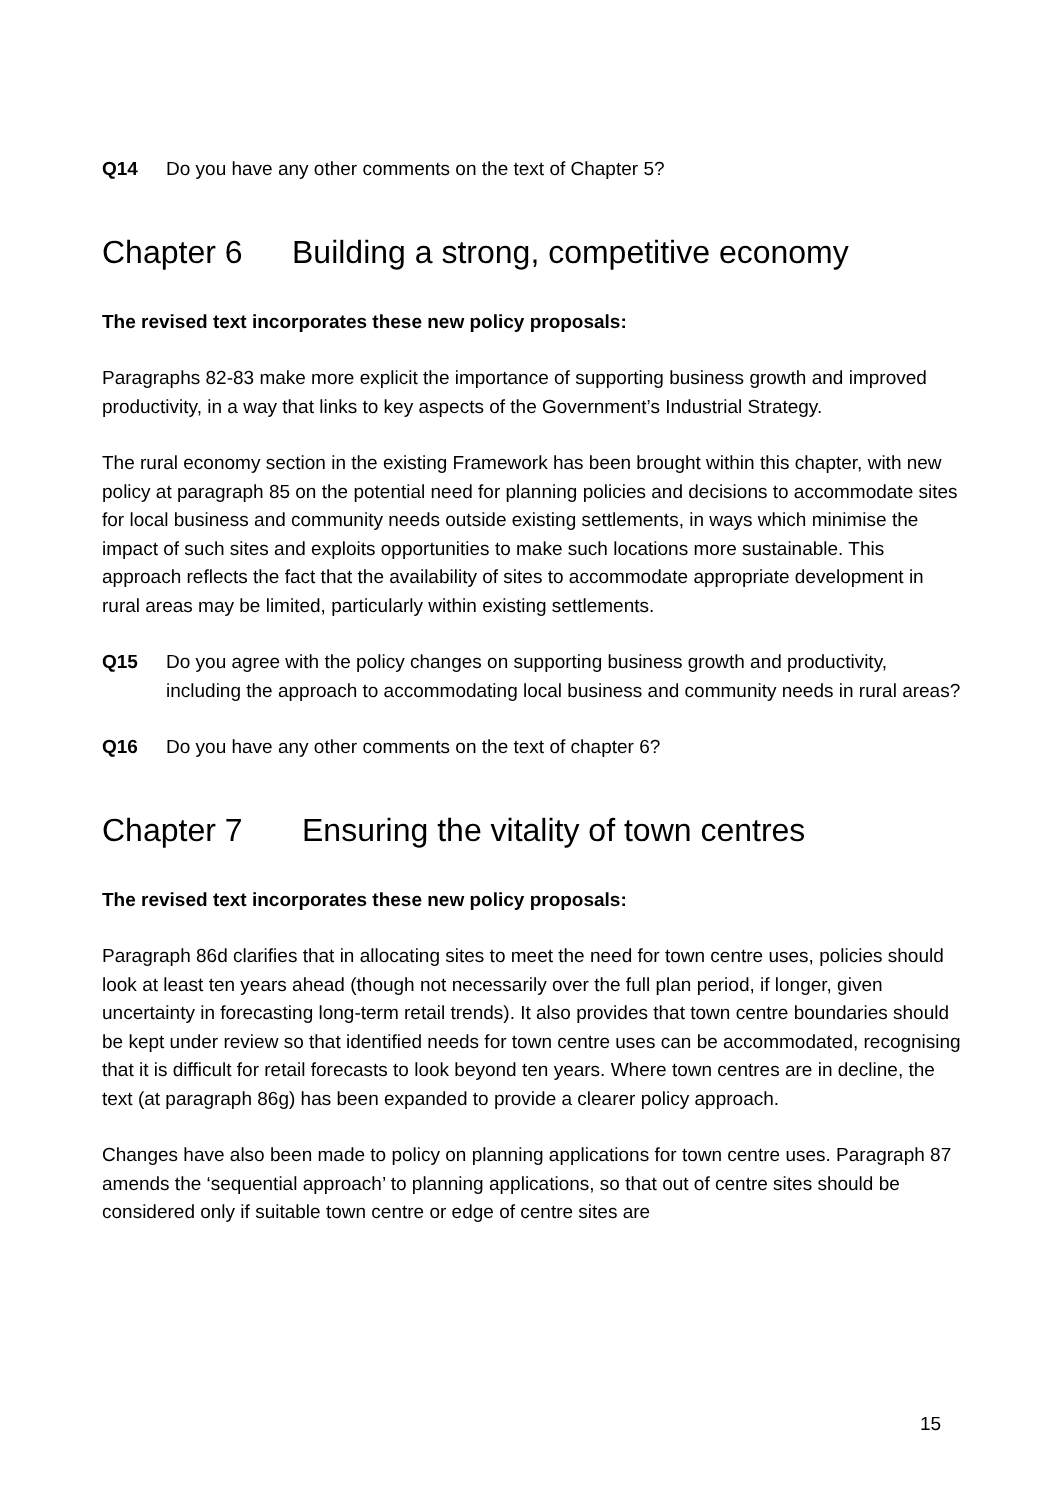Q14 Do you have any other comments on the text of Chapter 5?
Chapter 6 Building a strong, competitive economy
The revised text incorporates these new policy proposals:
Paragraphs 82-83 make more explicit the importance of supporting business growth and improved productivity, in a way that links to key aspects of the Government’s Industrial Strategy.
The rural economy section in the existing Framework has been brought within this chapter, with new policy at paragraph 85 on the potential need for planning policies and decisions to accommodate sites for local business and community needs outside existing settlements, in ways which minimise the impact of such sites and exploits opportunities to make such locations more sustainable. This approach reflects the fact that the availability of sites to accommodate appropriate development in rural areas may be limited, particularly within existing settlements.
Q15 Do you agree with the policy changes on supporting business growth and productivity, including the approach to accommodating local business and community needs in rural areas?
Q16 Do you have any other comments on the text of chapter 6?
Chapter 7 Ensuring the vitality of town centres
The revised text incorporates these new policy proposals:
Paragraph 86d clarifies that in allocating sites to meet the need for town centre uses, policies should look at least ten years ahead (though not necessarily over the full plan period, if longer, given uncertainty in forecasting long-term retail trends). It also provides that town centre boundaries should be kept under review so that identified needs for town centre uses can be accommodated, recognising that it is difficult for retail forecasts to look beyond ten years. Where town centres are in decline, the text (at paragraph 86g) has been expanded to provide a clearer policy approach.
Changes have also been made to policy on planning applications for town centre uses. Paragraph 87 amends the ‘sequential approach’ to planning applications, so that out of centre sites should be considered only if suitable town centre or edge of centre sites are
15